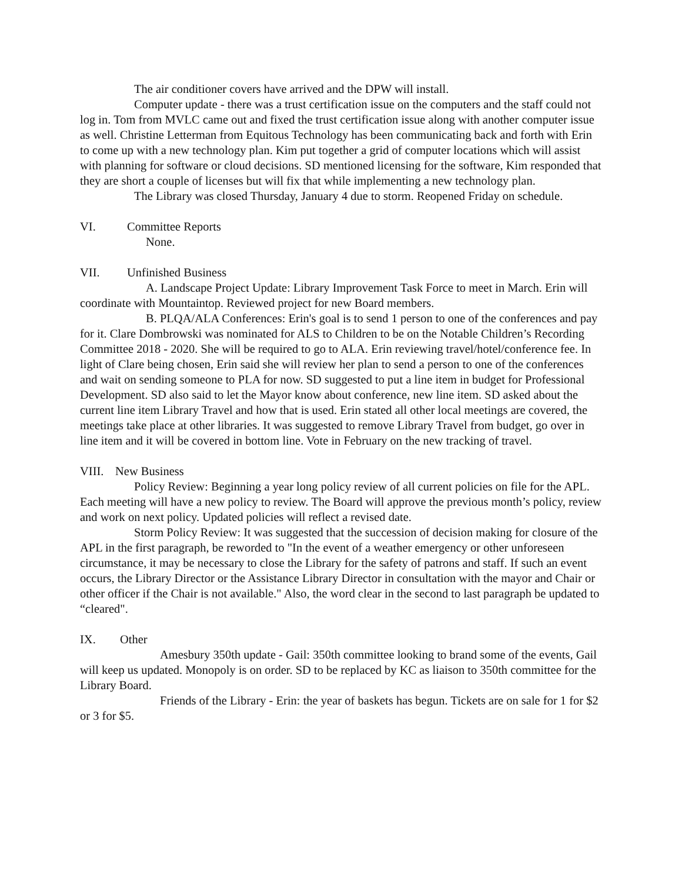The air conditioner covers have arrived and the DPW will install.
Computer update - there was a trust certification issue on the computers and the staff could not log in. Tom from MVLC came out and fixed the trust certification issue along with another computer issue as well. Christine Letterman from Equitous Technology has been communicating back and forth with Erin to come up with a new technology plan. Kim put together a grid of computer locations which will assist with planning for software or cloud decisions. SD mentioned licensing for the software, Kim responded that they are short a couple of licenses but will fix that while implementing a new technology plan.
The Library was closed Thursday, January 4 due to storm. Reopened Friday on schedule.
VI. Committee Reports
None.
VII. Unfinished Business
A. Landscape Project Update: Library Improvement Task Force to meet in March. Erin will coordinate with Mountaintop. Reviewed project for new Board members.
B. PLQA/ALA Conferences: Erin's goal is to send 1 person to one of the conferences and pay for it. Clare Dombrowski was nominated for ALS to Children to be on the Notable Children’s Recording Committee 2018 - 2020. She will be required to go to ALA. Erin reviewing travel/hotel/conference fee. In light of Clare being chosen, Erin said she will review her plan to send a person to one of the conferences and wait on sending someone to PLA for now. SD suggested to put a line item in budget for Professional Development. SD also said to let the Mayor know about conference, new line item. SD asked about the current line item Library Travel and how that is used. Erin stated all other local meetings are covered, the meetings take place at other libraries. It was suggested to remove Library Travel from budget, go over in line item and it will be covered in bottom line. Vote in February on the new tracking of travel.
VIII. New Business
Policy Review: Beginning a year long policy review of all current policies on file for the APL. Each meeting will have a new policy to review. The Board will approve the previous month’s policy, review and work on next policy. Updated policies will reflect a revised date.
Storm Policy Review: It was suggested that the succession of decision making for closure of the APL in the first paragraph, be reworded to "In the event of a weather emergency or other unforeseen circumstance, it may be necessary to close the Library for the safety of patrons and staff. If such an event occurs, the Library Director or the Assistance Library Director in consultation with the mayor and Chair or other officer if the Chair is not available." Also, the word clear in the second to last paragraph be updated to “cleared".
IX. Other
Amesbury 350th update - Gail: 350th committee looking to brand some of the events, Gail will keep us updated. Monopoly is on order. SD to be replaced by KC as liaison to 350th committee for the Library Board.
Friends of the Library - Erin: the year of baskets has begun. Tickets are on sale for 1 for $2 or 3 for $5.